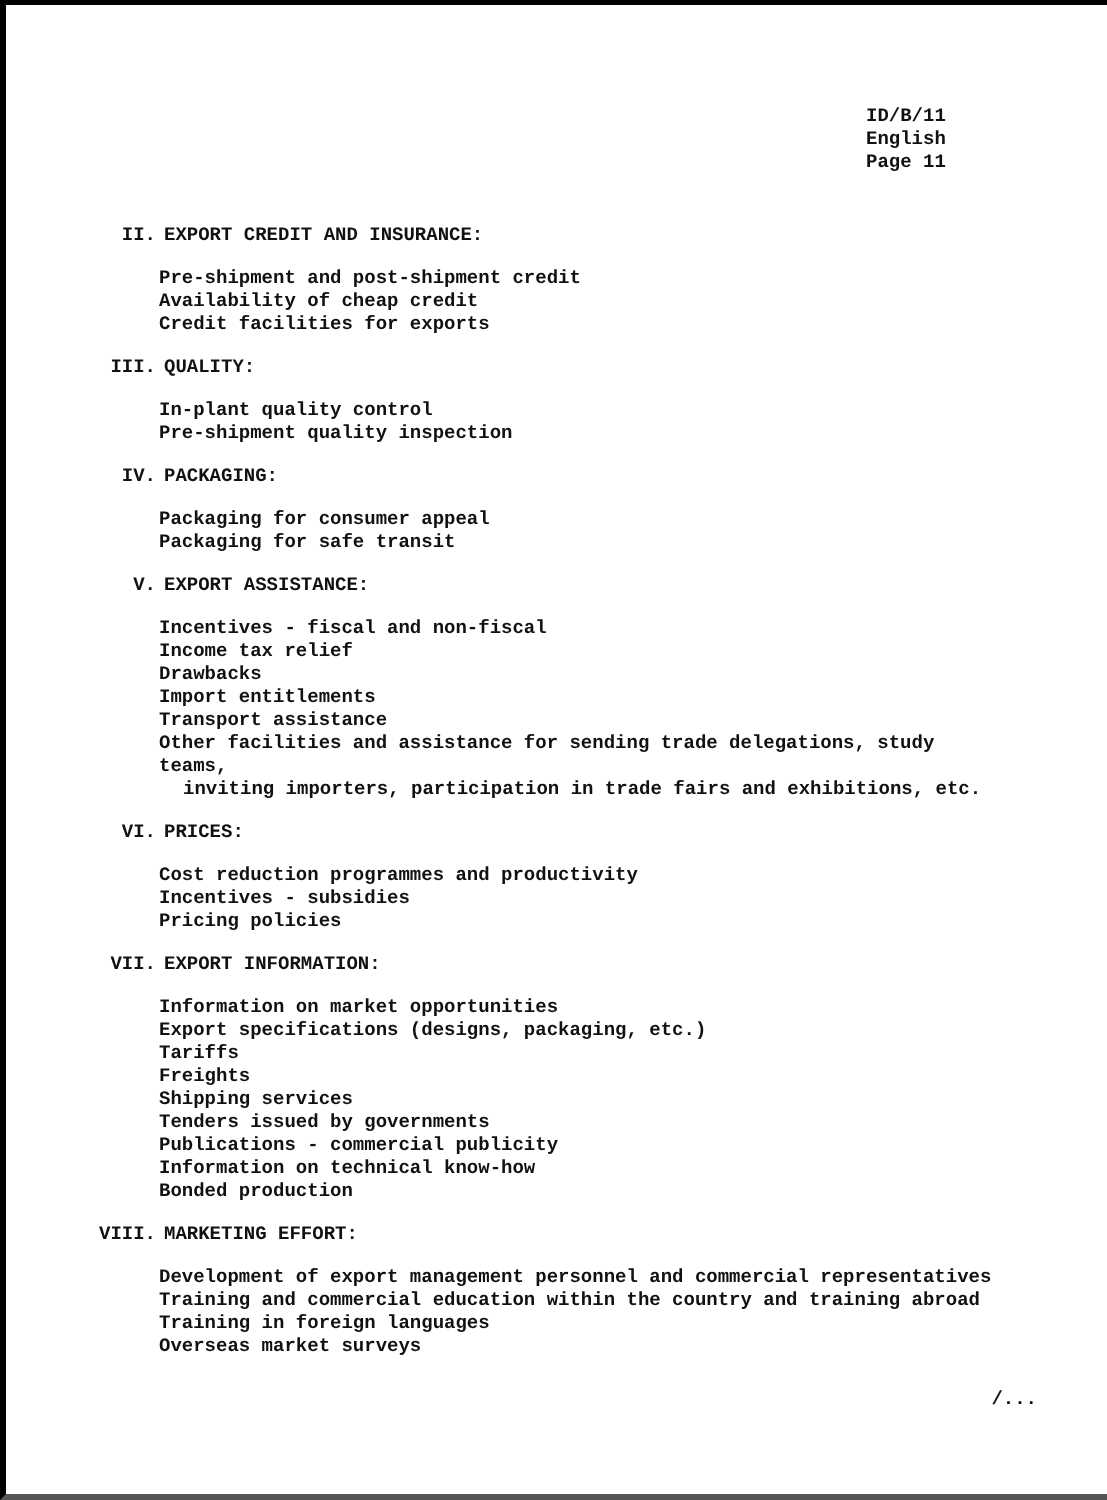ID/B/11
English
Page 11
II. EXPORT CREDIT AND INSURANCE:
Pre-shipment and post-shipment credit
Availability of cheap credit
Credit facilities for exports
III. QUALITY:
In-plant quality control
Pre-shipment quality inspection
IV. PACKAGING:
Packaging for consumer appeal
Packaging for safe transit
V. EXPORT ASSISTANCE:
Incentives - fiscal and non-fiscal
Income tax relief
Drawbacks
Import entitlements
Transport assistance
Other facilities and assistance for sending trade delegations, study teams,
inviting importers, participation in trade fairs and exhibitions, etc.
VI. PRICES:
Cost reduction programmes and productivity
Incentives - subsidies
Pricing policies
VII. EXPORT INFORMATION:
Information on market opportunities
Export specifications (designs, packaging, etc.)
Tariffs
Freights
Shipping services
Tenders issued by governments
Publications - commercial publicity
Information on technical know-how
Bonded production
VIII. MARKETING EFFORT:
Development of export management personnel and commercial representatives
Training and commercial education within the country and training abroad
Training in foreign languages
Overseas market surveys
/...